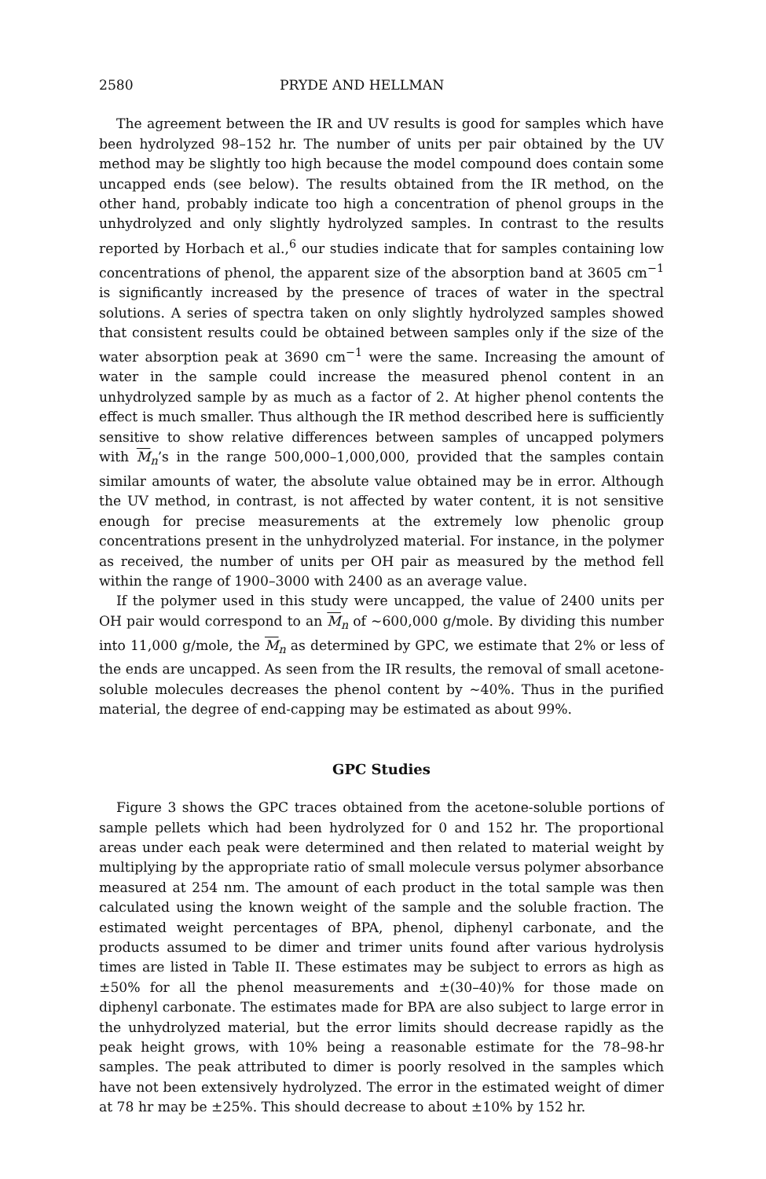2580 PRYDE AND HELLMAN
The agreement between the IR and UV results is good for samples which have been hydrolyzed 98–152 hr. The number of units per pair obtained by the UV method may be slightly too high because the model compound does contain some uncapped ends (see below). The results obtained from the IR method, on the other hand, probably indicate too high a concentration of phenol groups in the unhydrolyzed and only slightly hydrolyzed samples. In contrast to the results reported by Horbach et al.,<sup>6</sup> our studies indicate that for samples containing low concentrations of phenol, the apparent size of the absorption band at 3605 cm<sup>−1</sup> is significantly increased by the presence of traces of water in the spectral solutions. A series of spectra taken on only slightly hydrolyzed samples showed that consistent results could be obtained between samples only if the size of the water absorption peak at 3690 cm<sup>−1</sup> were the same. Increasing the amount of water in the sample could increase the measured phenol content in an unhydrolyzed sample by as much as a factor of 2. At higher phenol contents the effect is much smaller. Thus although the IR method described here is sufficiently sensitive to show relative differences between samples of uncapped polymers with M<sub>n</sub>’s in the range 500,000–1,000,000, provided that the samples contain similar amounts of water, the absolute value obtained may be in error. Although the UV method, in contrast, is not affected by water content, it is not sensitive enough for precise measurements at the extremely low phenolic group concentrations present in the unhydrolyzed material. For instance, in the polymer as received, the number of units per OH pair as measured by the method fell within the range of 1900–3000 with 2400 as an average value.
If the polymer used in this study were uncapped, the value of 2400 units per OH pair would correspond to an M<sub>n</sub> of ∼600,000 g/mole. By dividing this number into 11,000 g/mole, the M<sub>n</sub> as determined by GPC, we estimate that 2% or less of the ends are uncapped. As seen from the IR results, the removal of small acetone-soluble molecules decreases the phenol content by ∼40%. Thus in the purified material, the degree of end-capping may be estimated as about 99%.
GPC Studies
Figure 3 shows the GPC traces obtained from the acetone-soluble portions of sample pellets which had been hydrolyzed for 0 and 152 hr. The proportional areas under each peak were determined and then related to material weight by multiplying by the appropriate ratio of small molecule versus polymer absorbance measured at 254 nm. The amount of each product in the total sample was then calculated using the known weight of the sample and the soluble fraction. The estimated weight percentages of BPA, phenol, diphenyl carbonate, and the products assumed to be dimer and trimer units found after various hydrolysis times are listed in Table II. These estimates may be subject to errors as high as ±50% for all the phenol measurements and ±(30–40)% for those made on diphenyl carbonate. The estimates made for BPA are also subject to large error in the unhydrolyzed material, but the error limits should decrease rapidly as the peak height grows, with 10% being a reasonable estimate for the 78–98-hr samples. The peak attributed to dimer is poorly resolved in the samples which have not been extensively hydrolyzed. The error in the estimated weight of dimer at 78 hr may be ±25%. This should decrease to about ±10% by 152 hr.